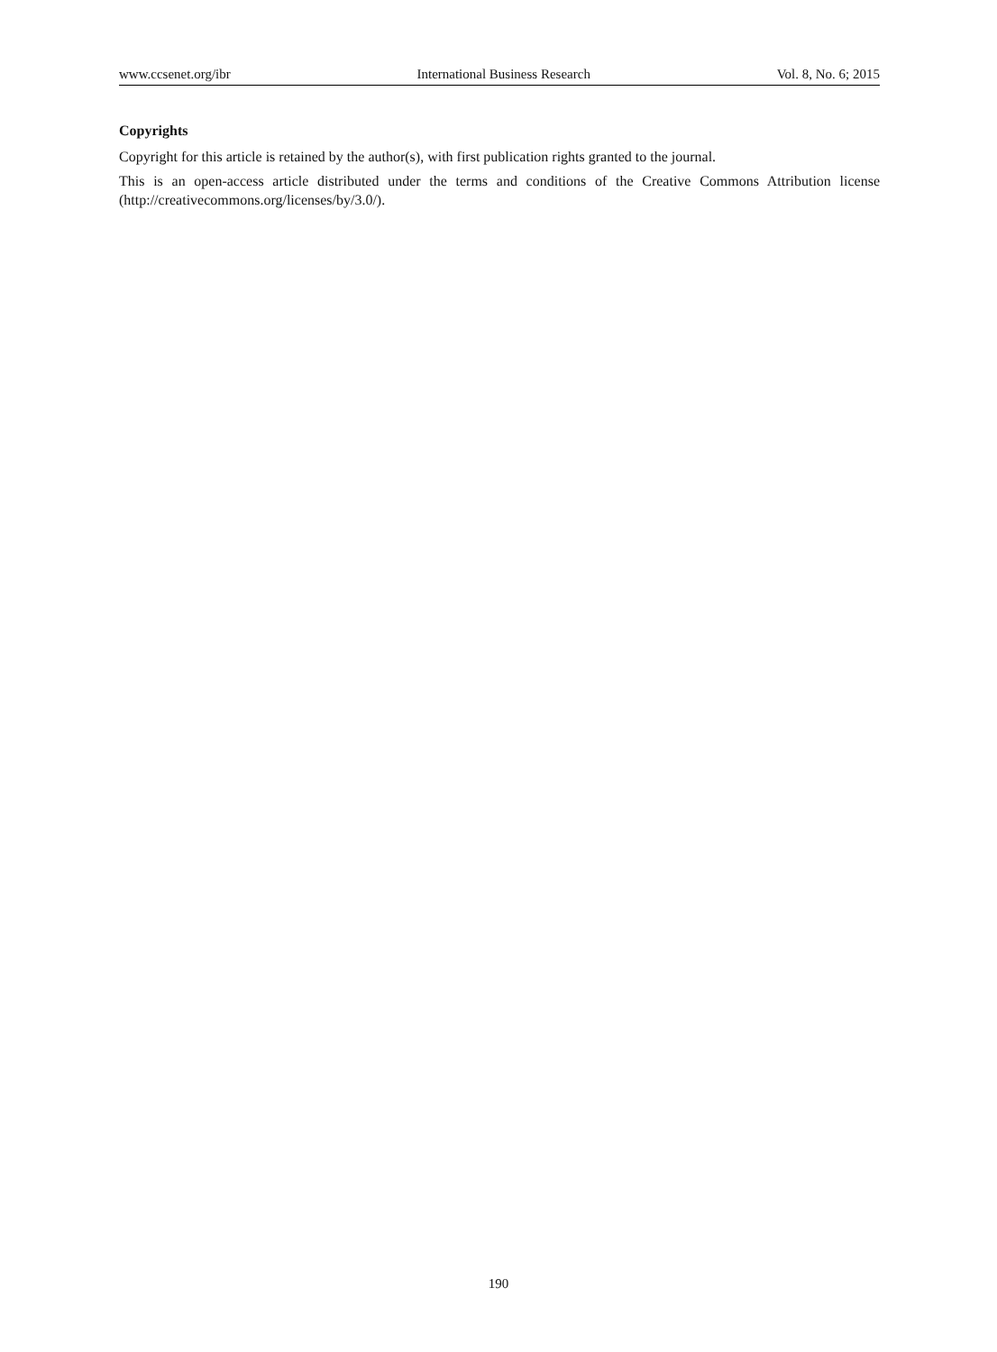www.ccsenet.org/ibr International Business Research Vol. 8, No. 6; 2015
Copyrights
Copyright for this article is retained by the author(s), with first publication rights granted to the journal.
This is an open-access article distributed under the terms and conditions of the Creative Commons Attribution license (http://creativecommons.org/licenses/by/3.0/).
190